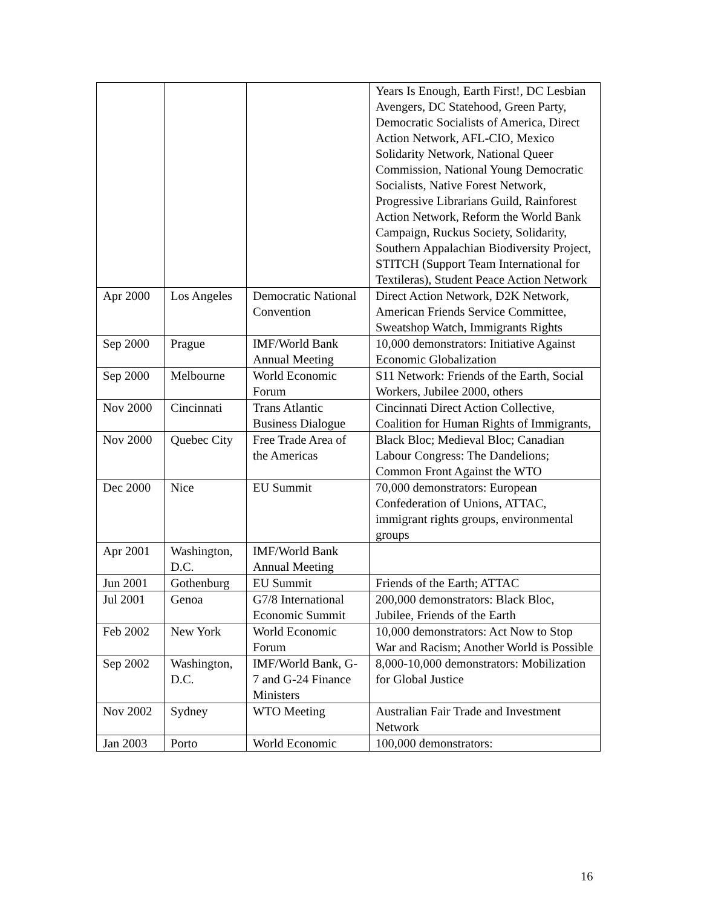| | | | Years Is Enough, Earth First!, DC Lesbian Avengers, DC Statehood, Green Party, Democratic Socialists of America, Direct Action Network, AFL-CIO, Mexico Solidarity Network, National Queer Commission, National Young Democratic Socialists, Native Forest Network, Progressive Librarians Guild, Rainforest Action Network, Reform the World Bank Campaign, Ruckus Society, Solidarity, Southern Appalachian Biodiversity Project, STITCH (Support Team International for Textileras), Student Peace Action Network |
| Apr 2000 | Los Angeles | Democratic National Convention | Direct Action Network, D2K Network, American Friends Service Committee, Sweatshop Watch, Immigrants Rights |
| Sep 2000 | Prague | IMF/World Bank Annual Meeting | 10,000 demonstrators: Initiative Against Economic Globalization |
| Sep 2000 | Melbourne | World Economic Forum | S11 Network: Friends of the Earth, Social Workers, Jubilee 2000, others |
| Nov 2000 | Cincinnati | Trans Atlantic Business Dialogue | Cincinnati Direct Action Collective, Coalition for Human Rights of Immigrants, |
| Nov 2000 | Quebec City | Free Trade Area of the Americas | Black Bloc; Medieval Bloc; Canadian Labour Congress: The Dandelions; Common Front Against the WTO |
| Dec 2000 | Nice | EU Summit | 70,000 demonstrators: European Confederation of Unions, ATTAC, immigrant rights groups, environmental groups |
| Apr 2001 | Washington, D.C. | IMF/World Bank Annual Meeting | |
| Jun 2001 | Gothenburg | EU Summit | Friends of the Earth; ATTAC |
| Jul 2001 | Genoa | G7/8 International Economic Summit | 200,000 demonstrators: Black Bloc, Jubilee, Friends of the Earth |
| Feb 2002 | New York | World Economic Forum | 10,000 demonstrators: Act Now to Stop War and Racism; Another World is Possible |
| Sep 2002 | Washington, D.C. | IMF/World Bank, G-7 and G-24 Finance Ministers | 8,000-10,000 demonstrators: Mobilization for Global Justice |
| Nov 2002 | Sydney | WTO Meeting | Australian Fair Trade and Investment Network |
| Jan 2003 | Porto | World Economic | 100,000 demonstrators: |
16